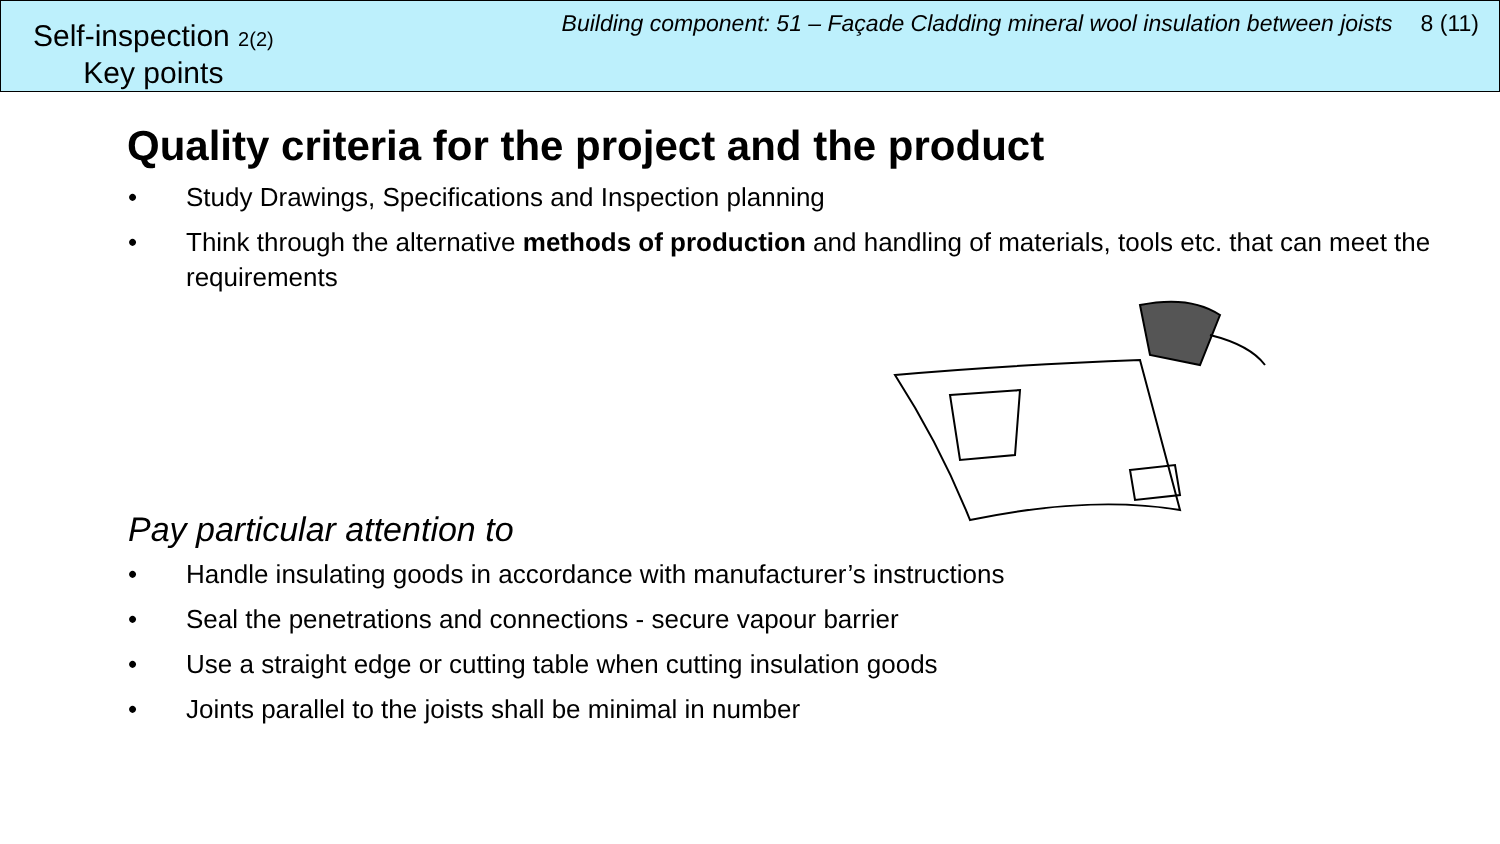Self-inspection 2(2)
Key points
Building component: 51 – Façade Cladding mineral wool insulation between joists 8 (11)
Quality criteria for the project and the product
• Study Drawings, Specifications and Inspection planning
• Think through the alternative methods of production and handling of materials, tools etc. that can meet the requirements
Pay particular attention to
• Handle insulating goods in accordance with manufacturer’s instructions
• Seal the penetrations and connections - secure vapour barrier
• Use a straight edge or cutting table when cutting insulation goods
• Joints parallel to the joists shall be minimal in number